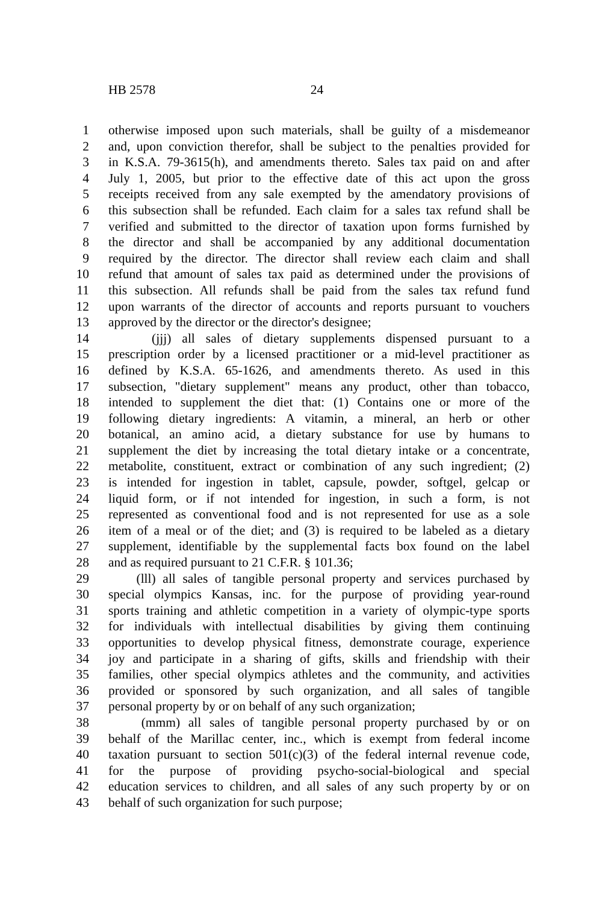HB 2578 24
1 otherwise imposed upon such materials, shall be guilty of a misdemeanor
2 and, upon conviction therefor, shall be subject to the penalties provided for
3 in K.S.A. 79-3615(h), and amendments thereto. Sales tax paid on and after
4 July 1, 2005, but prior to the effective date of this act upon the gross
5 receipts received from any sale exempted by the amendatory provisions of
6 this subsection shall be refunded. Each claim for a sales tax refund shall be
7 verified and submitted to the director of taxation upon forms furnished by
8 the director and shall be accompanied by any additional documentation
9 required by the director. The director shall review each claim and shall
10 refund that amount of sales tax paid as determined under the provisions of
11 this subsection. All refunds shall be paid from the sales tax refund fund
12 upon warrants of the director of accounts and reports pursuant to vouchers
13 approved by the director or the director's designee;
14 (jjj) all sales of dietary supplements dispensed pursuant to a
15 prescription order by a licensed practitioner or a mid-level practitioner as
16 defined by K.S.A. 65-1626, and amendments thereto. As used in this
17 subsection, "dietary supplement" means any product, other than tobacco,
18 intended to supplement the diet that: (1) Contains one or more of the
19 following dietary ingredients: A vitamin, a mineral, an herb or other
20 botanical, an amino acid, a dietary substance for use by humans to
21 supplement the diet by increasing the total dietary intake or a concentrate,
22 metabolite, constituent, extract or combination of any such ingredient; (2)
23 is intended for ingestion in tablet, capsule, powder, softgel, gelcap or
24 liquid form, or if not intended for ingestion, in such a form, is not
25 represented as conventional food and is not represented for use as a sole
26 item of a meal or of the diet; and (3) is required to be labeled as a dietary
27 supplement, identifiable by the supplemental facts box found on the label
28 and as required pursuant to 21 C.F.R. § 101.36;
29 (lll) all sales of tangible personal property and services purchased by
30 special olympics Kansas, inc. for the purpose of providing year-round
31 sports training and athletic competition in a variety of olympic-type sports
32 for individuals with intellectual disabilities by giving them continuing
33 opportunities to develop physical fitness, demonstrate courage, experience
34 joy and participate in a sharing of gifts, skills and friendship with their
35 families, other special olympics athletes and the community, and activities
36 provided or sponsored by such organization, and all sales of tangible
37 personal property by or on behalf of any such organization;
38 (mmm) all sales of tangible personal property purchased by or on
39 behalf of the Marillac center, inc., which is exempt from federal income
40 taxation pursuant to section 501(c)(3) of the federal internal revenue code,
41 for the purpose of providing psycho-social-biological and special
42 education services to children, and all sales of any such property by or on
43 behalf of such organization for such purpose;